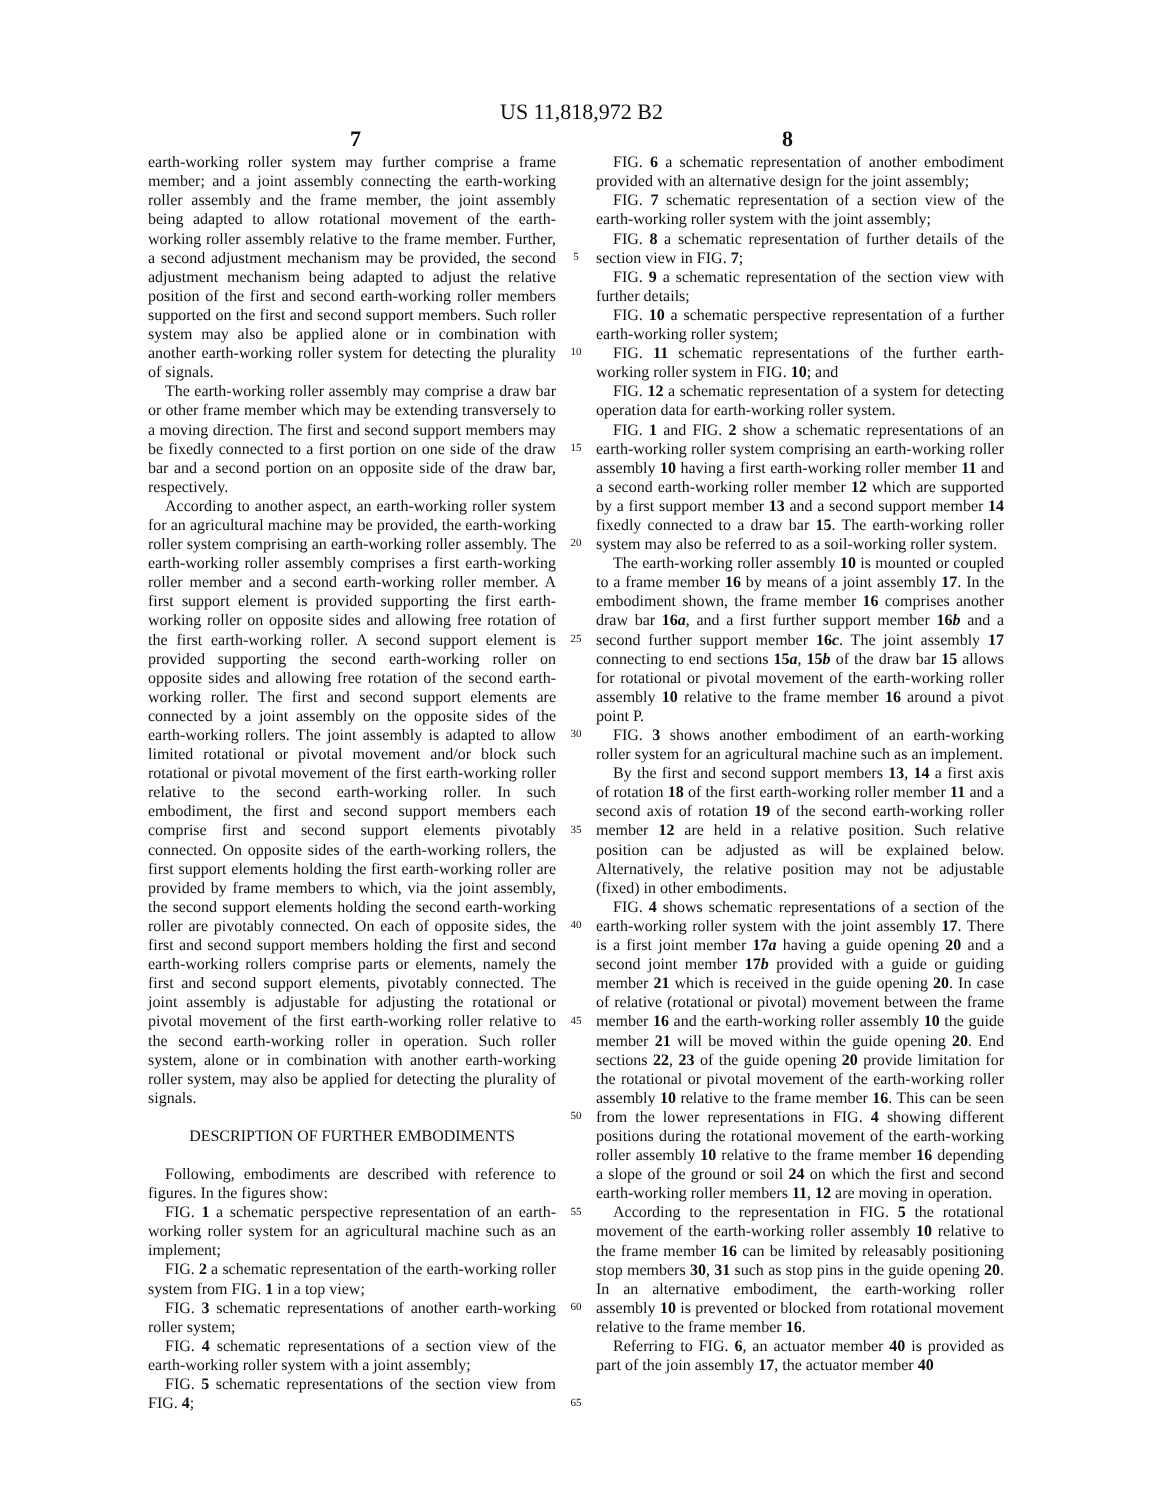US 11,818,972 B2
7 8
earth-working roller system may further comprise a frame member; and a joint assembly connecting the earth-working roller assembly and the frame member, the joint assembly being adapted to allow rotational movement of the earth-working roller assembly relative to the frame member. Further, a second adjustment mechanism may be provided, the second adjustment mechanism being adapted to adjust the relative position of the first and second earth-working roller members supported on the first and second support members. Such roller system may also be applied alone or in combination with another earth-working roller system for detecting the plurality of signals.
The earth-working roller assembly may comprise a draw bar or other frame member which may be extending transversely to a moving direction. The first and second support members may be fixedly connected to a first portion on one side of the draw bar and a second portion on an opposite side of the draw bar, respectively.
According to another aspect, an earth-working roller system for an agricultural machine may be provided, the earth-working roller system comprising an earth-working roller assembly. The earth-working roller assembly comprises a first earth-working roller member and a second earth-working roller member. A first support element is provided supporting the first earth-working roller on opposite sides and allowing free rotation of the first earth-working roller. A second support element is provided supporting the second earth-working roller on opposite sides and allowing free rotation of the second earth-working roller. The first and second support elements are connected by a joint assembly on the opposite sides of the earth-working rollers. The joint assembly is adapted to allow limited rotational or pivotal movement and/or block such rotational or pivotal movement of the first earth-working roller relative to the second earth-working roller. In such embodiment, the first and second support members each comprise first and second support elements pivotably connected. On opposite sides of the earth-working rollers, the first support elements holding the first earth-working roller are provided by frame members to which, via the joint assembly, the second support elements holding the second earth-working roller are pivotably connected. On each of opposite sides, the first and second support members holding the first and second earth-working rollers comprise parts or elements, namely the first and second support elements, pivotably connected. The joint assembly is adjustable for adjusting the rotational or pivotal movement of the first earth-working roller relative to the second earth-working roller in operation. Such roller system, alone or in combination with another earth-working roller system, may also be applied for detecting the plurality of signals.
DESCRIPTION OF FURTHER EMBODIMENTS
Following, embodiments are described with reference to figures. In the figures show:
FIG. 1 a schematic perspective representation of an earth-working roller system for an agricultural machine such as an implement;
FIG. 2 a schematic representation of the earth-working roller system from FIG. 1 in a top view;
FIG. 3 schematic representations of another earth-working roller system;
FIG. 4 schematic representations of a section view of the earth-working roller system with a joint assembly;
FIG. 5 schematic representations of the section view from FIG. 4;
5
10
15
20
25
30
35
40
45
50
55
60
65
FIG. 6 a schematic representation of another embodiment provided with an alternative design for the joint assembly;
FIG. 7 schematic representation of a section view of the earth-working roller system with the joint assembly;
FIG. 8 a schematic representation of further details of the section view in FIG. 7;
FIG. 9 a schematic representation of the section view with further details;
FIG. 10 a schematic perspective representation of a further earth-working roller system;
FIG. 11 schematic representations of the further earth-working roller system in FIG. 10; and
FIG. 12 a schematic representation of a system for detecting operation data for earth-working roller system.
FIG. 1 and FIG. 2 show a schematic representations of an earth-working roller system comprising an earth-working roller assembly 10 having a first earth-working roller member 11 and a second earth-working roller member 12 which are supported by a first support member 13 and a second support member 14 fixedly connected to a draw bar 15. The earth-working roller system may also be referred to as a soil-working roller system.
The earth-working roller assembly 10 is mounted or coupled to a frame member 16 by means of a joint assembly 17. In the embodiment shown, the frame member 16 comprises another draw bar 16a, and a first further support member 16b and a second further support member 16c. The joint assembly 17 connecting to end sections 15a, 15b of the draw bar 15 allows for rotational or pivotal movement of the earth-working roller assembly 10 relative to the frame member 16 around a pivot point P.
FIG. 3 shows another embodiment of an earth-working roller system for an agricultural machine such as an implement.
By the first and second support members 13, 14 a first axis of rotation 18 of the first earth-working roller member 11 and a second axis of rotation 19 of the second earth-working roller member 12 are held in a relative position. Such relative position can be adjusted as will be explained below. Alternatively, the relative position may not be adjustable (fixed) in other embodiments.
FIG. 4 shows schematic representations of a section of the earth-working roller system with the joint assembly 17. There is a first joint member 17a having a guide opening 20 and a second joint member 17b provided with a guide or guiding member 21 which is received in the guide opening 20. In case of relative (rotational or pivotal) movement between the frame member 16 and the earth-working roller assembly 10 the guide member 21 will be moved within the guide opening 20. End sections 22, 23 of the guide opening 20 provide limitation for the rotational or pivotal movement of the earth-working roller assembly 10 relative to the frame member 16. This can be seen from the lower representations in FIG. 4 showing different positions during the rotational movement of the earth-working roller assembly 10 relative to the frame member 16 depending a slope of the ground or soil 24 on which the first and second earth-working roller members 11, 12 are moving in operation.
According to the representation in FIG. 5 the rotational movement of the earth-working roller assembly 10 relative to the frame member 16 can be limited by releasably positioning stop members 30, 31 such as stop pins in the guide opening 20. In an alternative embodiment, the earth-working roller assembly 10 is prevented or blocked from rotational movement relative to the frame member 16.
Referring to FIG. 6, an actuator member 40 is provided as part of the join assembly 17, the actuator member 40